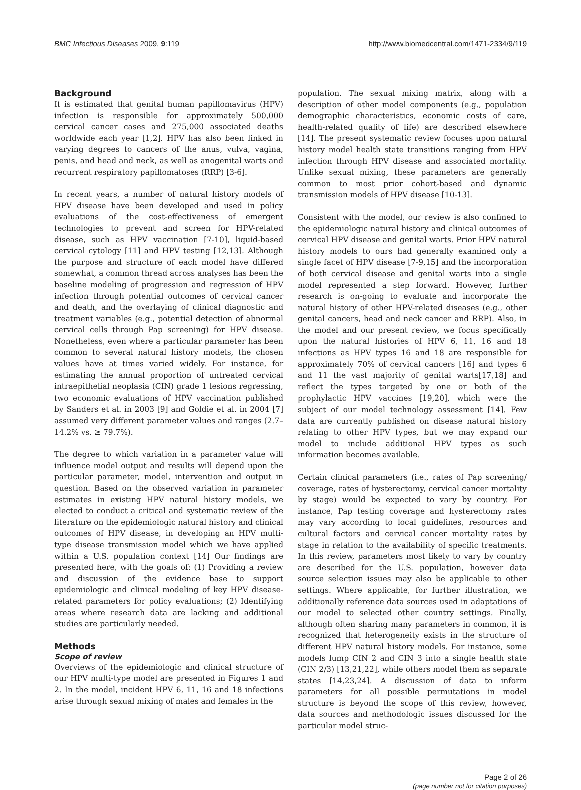BMC Infectious Diseases 2009, 9:119 http://www.biomedcentral.com/1471-2334/9/119
Background
It is estimated that genital human papillomavirus (HPV) infection is responsible for approximately 500,000 cervical cancer cases and 275,000 associated deaths worldwide each year [1,2]. HPV has also been linked in varying degrees to cancers of the anus, vulva, vagina, penis, and head and neck, as well as anogenital warts and recurrent respiratory papillomatoses (RRP) [3-6].
In recent years, a number of natural history models of HPV disease have been developed and used in policy evaluations of the cost-effectiveness of emergent technologies to prevent and screen for HPV-related disease, such as HPV vaccination [7-10], liquid-based cervical cytology [11] and HPV testing [12,13]. Although the purpose and structure of each model have differed somewhat, a common thread across analyses has been the baseline modeling of progression and regression of HPV infection through potential outcomes of cervical cancer and death, and the overlaying of clinical diagnostic and treatment variables (e.g., potential detection of abnormal cervical cells through Pap screening) for HPV disease. Nonetheless, even where a particular parameter has been common to several natural history models, the chosen values have at times varied widely. For instance, for estimating the annual proportion of untreated cervical intraepithelial neoplasia (CIN) grade 1 lesions regressing, two economic evaluations of HPV vaccination published by Sanders et al. in 2003 [9] and Goldie et al. in 2004 [7] assumed very different parameter values and ranges (2.7–14.2% vs. ≥ 79.7%).
The degree to which variation in a parameter value will influence model output and results will depend upon the particular parameter, model, intervention and output in question. Based on the observed variation in parameter estimates in existing HPV natural history models, we elected to conduct a critical and systematic review of the literature on the epidemiologic natural history and clinical outcomes of HPV disease, in developing an HPV multi-type disease transmission model which we have applied within a U.S. population context [14] Our findings are presented here, with the goals of: (1) Providing a review and discussion of the evidence base to support epidemiologic and clinical modeling of key HPV disease-related parameters for policy evaluations; (2) Identifying areas where research data are lacking and additional studies are particularly needed.
Methods
Scope of review
Overviews of the epidemiologic and clinical structure of our HPV multi-type model are presented in Figures 1 and 2. In the model, incident HPV 6, 11, 16 and 18 infections arise through sexual mixing of males and females in the
population. The sexual mixing matrix, along with a description of other model components (e.g., population demographic characteristics, economic costs of care, health-related quality of life) are described elsewhere [14]. The present systematic review focuses upon natural history model health state transitions ranging from HPV infection through HPV disease and associated mortality. Unlike sexual mixing, these parameters are generally common to most prior cohort-based and dynamic transmission models of HPV disease [10-13].
Consistent with the model, our review is also confined to the epidemiologic natural history and clinical outcomes of cervical HPV disease and genital warts. Prior HPV natural history models to ours had generally examined only a single facet of HPV disease [7-9,15] and the incorporation of both cervical disease and genital warts into a single model represented a step forward. However, further research is on-going to evaluate and incorporate the natural history of other HPV-related diseases (e.g., other genital cancers, head and neck cancer and RRP). Also, in the model and our present review, we focus specifically upon the natural histories of HPV 6, 11, 16 and 18 infections as HPV types 16 and 18 are responsible for approximately 70% of cervical cancers [16] and types 6 and 11 the vast majority of genital warts[17,18] and reflect the types targeted by one or both of the prophylactic HPV vaccines [19,20], which were the subject of our model technology assessment [14]. Few data are currently published on disease natural history relating to other HPV types, but we may expand our model to include additional HPV types as such information becomes available.
Certain clinical parameters (i.e., rates of Pap screening/ coverage, rates of hysterectomy, cervical cancer mortality by stage) would be expected to vary by country. For instance, Pap testing coverage and hysterectomy rates may vary according to local guidelines, resources and cultural factors and cervical cancer mortality rates by stage in relation to the availability of specific treatments. In this review, parameters most likely to vary by country are described for the U.S. population, however data source selection issues may also be applicable to other settings. Where applicable, for further illustration, we additionally reference data sources used in adaptations of our model to selected other country settings. Finally, although often sharing many parameters in common, it is recognized that heterogeneity exists in the structure of different HPV natural history models. For instance, some models lump CIN 2 and CIN 3 into a single health state (CIN 2/3) [13,21,22], while others model them as separate states [14,23,24]. A discussion of data to inform parameters for all possible permutations in model structure is beyond the scope of this review, however, data sources and methodologic issues discussed for the particular model struc-
Page 2 of 26
(page number not for citation purposes)